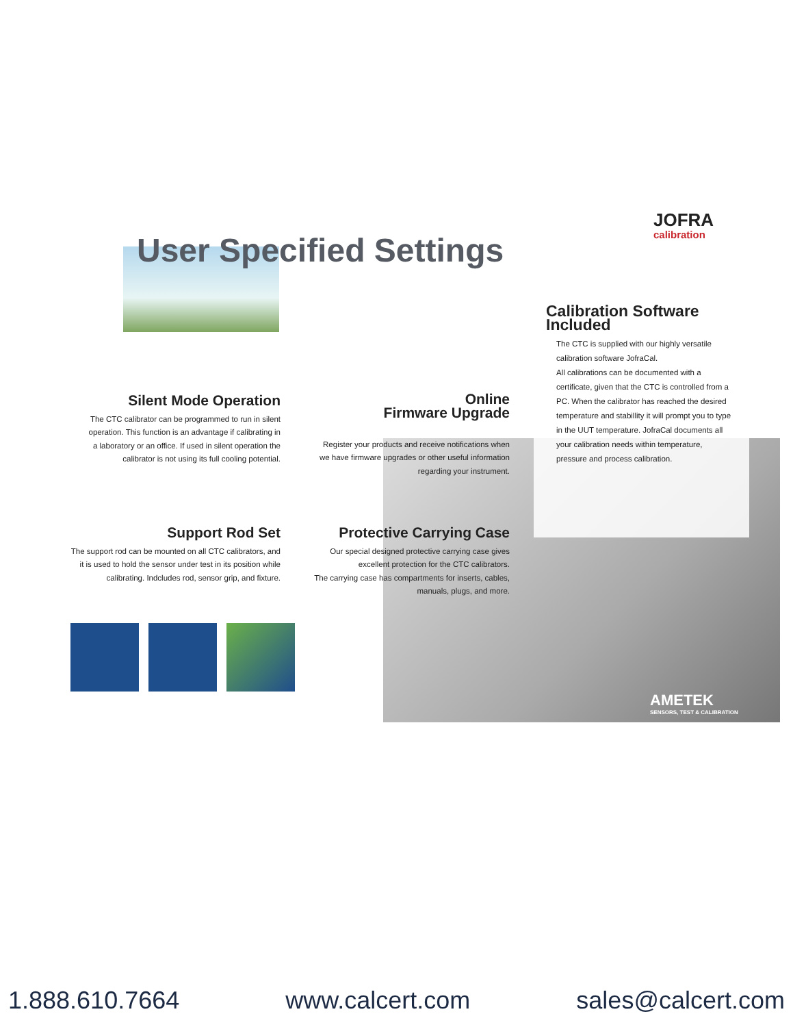JOFRA
calibration
User Specified Settings
Silent Mode Operation
The CTC calibrator can be programmed to run in silent operation. This function is an advantage if calibrating in a laboratory or an office. If used in silent operation the calibrator is not using its full cooling potential.
Online
Firmware Upgrade
Register your products and receive notifications when we have firmware upgrades or other useful information regarding your instrument.
Calibration Software Included
The CTC is supplied with our highly versatile calibration software JofraCal.
All calibrations can be documented with a certificate, given that the CTC is controlled from a PC. When the calibrator has reached the desired temperature and stabillity it will prompt you to type in the UUT temperature. JofraCal documents all your calibration needs within temperature, pressure and process calibration.
Support Rod Set
The support rod can be mounted on all CTC calibrators, and it is used to hold the sensor under test in its position while calibrating. Indcludes rod, sensor grip, and fixture.
Protective Carrying Case
Our special designed protective carrying case gives excellent protection for the CTC calibrators.
The carrying case has compartments for inserts, cables, manuals, plugs, and more.
AMETEK
SENSORS, TEST & CALIBRATION
1.888.610.7664 www.calcert.com sales@calcert.com